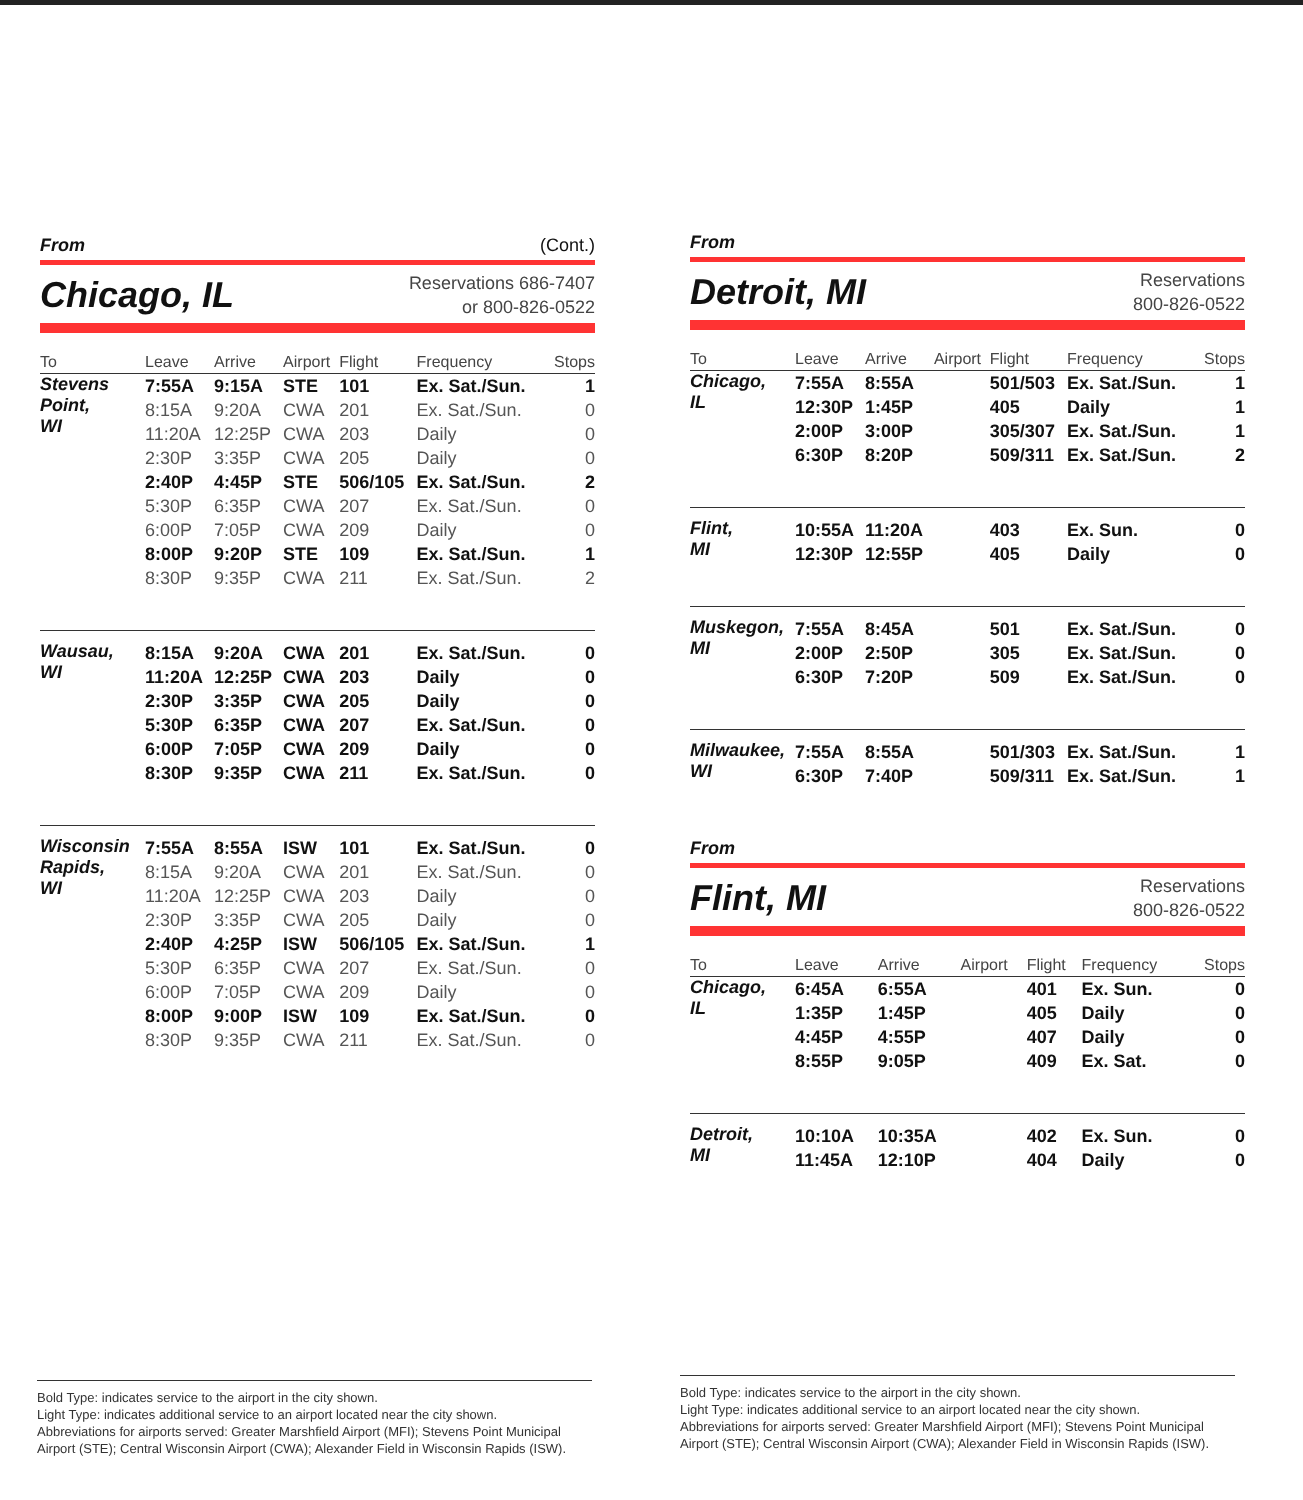From (Cont.)
Chicago, IL
Reservations 686-7407
or 800-826-0522
| To | Leave | Arrive | Airport | Flight | Frequency | Stops |
| --- | --- | --- | --- | --- | --- | --- |
| Stevens Point, WI | 7:55A | 9:15A | STE | 101 | Ex. Sat./Sun. | 1 |
| | 8:15A | 9:20A | CWA | 201 | Ex. Sat./Sun. | 0 |
| | 11:20A | 12:25P | CWA | 203 | Daily | 0 |
| | 2:30P | 3:35P | CWA | 205 | Daily | 0 |
| | 2:40P | 4:45P | STE | 506/105 | Ex. Sat./Sun. | 2 |
| | 5:30P | 6:35P | CWA | 207 | Ex. Sat./Sun. | 0 |
| | 6:00P | 7:05P | CWA | 209 | Daily | 0 |
| | 8:00P | 9:20P | STE | 109 | Ex. Sat./Sun. | 1 |
| | 8:30P | 9:35P | CWA | 211 | Ex. Sat./Sun. | 2 |
| Wausau, WI | 8:15A | 9:20A | CWA | 201 | Ex. Sat./Sun. | 0 |
| | 11:20A | 12:25P | CWA | 203 | Daily | 0 |
| | 2:30P | 3:35P | CWA | 205 | Daily | 0 |
| | 5:30P | 6:35P | CWA | 207 | Ex. Sat./Sun. | 0 |
| | 6:00P | 7:05P | CWA | 209 | Daily | 0 |
| | 8:30P | 9:35P | CWA | 211 | Ex. Sat./Sun. | 0 |
| Wisconsin Rapids, WI | 7:55A | 8:55A | ISW | 101 | Ex. Sat./Sun. | 0 |
| | 8:15A | 9:20A | CWA | 201 | Ex. Sat./Sun. | 0 |
| | 11:20A | 12:25P | CWA | 203 | Daily | 0 |
| | 2:30P | 3:35P | CWA | 205 | Daily | 0 |
| | 2:40P | 4:25P | ISW | 506/105 | Ex. Sat./Sun. | 1 |
| | 5:30P | 6:35P | CWA | 207 | Ex. Sat./Sun. | 0 |
| | 6:00P | 7:05P | CWA | 209 | Daily | 0 |
| | 8:00P | 9:00P | ISW | 109 | Ex. Sat./Sun. | 0 |
| | 8:30P | 9:35P | CWA | 211 | Ex. Sat./Sun. | 0 |
From
Detroit, MI
Reservations
800-826-0522
| To | Leave | Arrive | Airport | Flight | Frequency | Stops |
| --- | --- | --- | --- | --- | --- | --- |
| Chicago, IL | 7:55A | 8:55A | | 501/503 | Ex. Sat./Sun. | 1 |
| | 12:30P | 1:45P | | 405 | Daily | 1 |
| | 2:00P | 3:00P | | 305/307 | Ex. Sat./Sun. | 1 |
| | 6:30P | 8:20P | | 509/311 | Ex. Sat./Sun. | 2 |
| Flint, MI | 10:55A | 11:20A | | 403 | Ex. Sun. | 0 |
| | 12:30P | 12:55P | | 405 | Daily | 0 |
| Muskegon, MI | 7:55A | 8:45A | | 501 | Ex. Sat./Sun. | 0 |
| | 2:00P | 2:50P | | 305 | Ex. Sat./Sun. | 0 |
| | 6:30P | 7:20P | | 509 | Ex. Sat./Sun. | 0 |
| Milwaukee, WI | 7:55A | 8:55A | | 501/303 | Ex. Sat./Sun. | 1 |
| | 6:30P | 7:40P | | 509/311 | Ex. Sat./Sun. | 1 |
From
Flint, MI
Reservations
800-826-0522
| To | Leave | Arrive | Airport | Flight | Frequency | Stops |
| --- | --- | --- | --- | --- | --- | --- |
| Chicago, IL | 6:45A | 6:55A | | 401 | Ex. Sun. | 0 |
| | 1:35P | 1:45P | | 405 | Daily | 0 |
| | 4:45P | 4:55P | | 407 | Daily | 0 |
| | 8:55P | 9:05P | | 409 | Ex. Sat. | 0 |
| Detroit, MI | 10:10A | 10:35A | | 402 | Ex. Sun. | 0 |
| | 11:45A | 12:10P | | 404 | Daily | 0 |
Bold Type: indicates service to the airport in the city shown.
Light Type: indicates additional service to an airport located near the city shown.
Abbreviations for airports served: Greater Marshfield Airport (MFI); Stevens Point Municipal Airport (STE); Central Wisconsin Airport (CWA); Alexander Field in Wisconsin Rapids (ISW).
Bold Type: indicates service to the airport in the city shown.
Light Type: indicates additional service to an airport located near the city shown.
Abbreviations for airports served: Greater Marshfield Airport (MFI); Stevens Point Municipal Airport (STE); Central Wisconsin Airport (CWA); Alexander Field in Wisconsin Rapids (ISW).